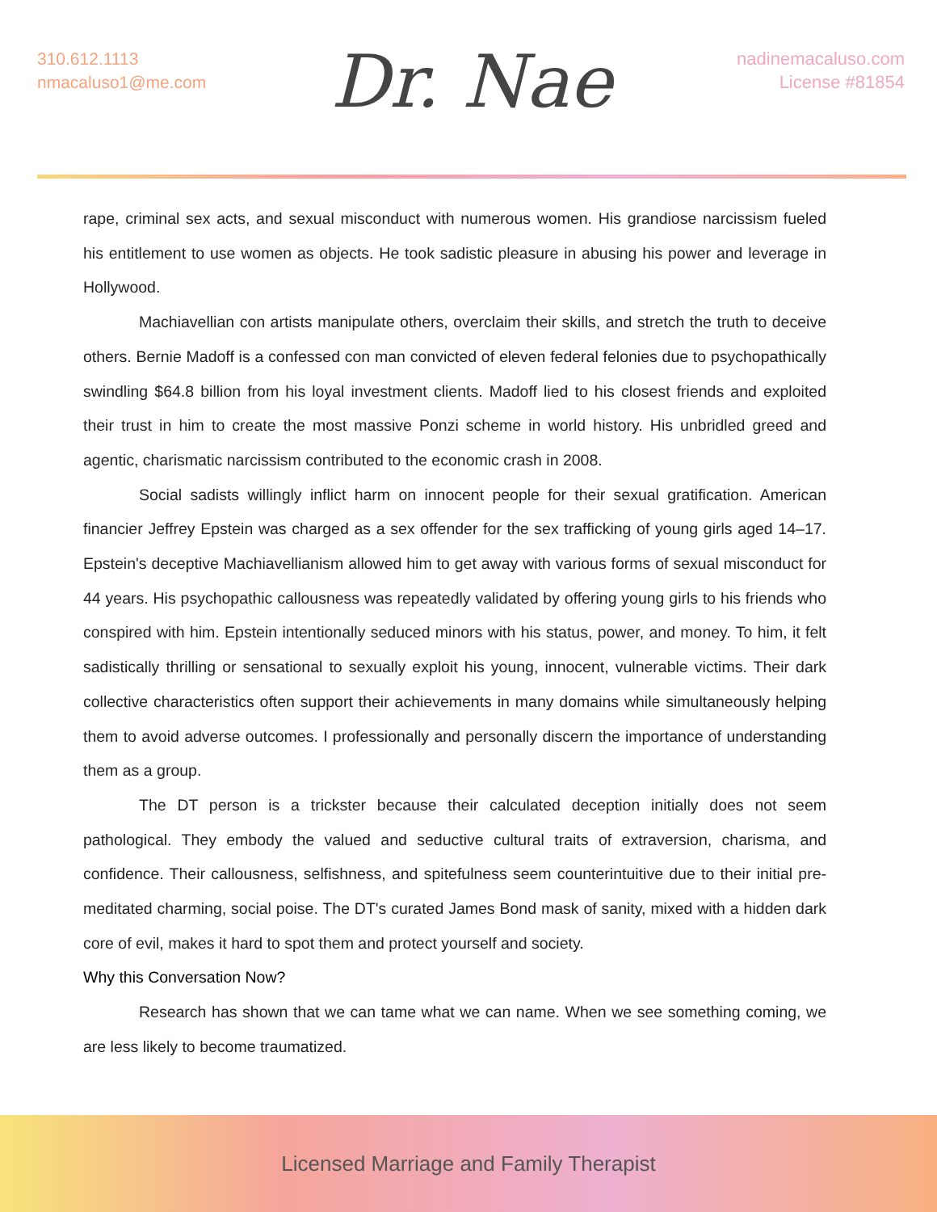310.612.1113
nmacaluso1@me.com
Dr. Nae
nadinemacaluso.com
License #81854
rape, criminal sex acts, and sexual misconduct with numerous women. His grandiose narcissism fueled his entitlement to use women as objects. He took sadistic pleasure in abusing his power and leverage in Hollywood.
Machiavellian con artists manipulate others, overclaim their skills, and stretch the truth to deceive others. Bernie Madoff is a confessed con man convicted of eleven federal felonies due to psychopathically swindling $64.8 billion from his loyal investment clients. Madoff lied to his closest friends and exploited their trust in him to create the most massive Ponzi scheme in world history. His unbridled greed and agentic, charismatic narcissism contributed to the economic crash in 2008.
Social sadists willingly inflict harm on innocent people for their sexual gratification. American financier Jeffrey Epstein was charged as a sex offender for the sex trafficking of young girls aged 14–17. Epstein's deceptive Machiavellianism allowed him to get away with various forms of sexual misconduct for 44 years. His psychopathic callousness was repeatedly validated by offering young girls to his friends who conspired with him. Epstein intentionally seduced minors with his status, power, and money. To him, it felt sadistically thrilling or sensational to sexually exploit his young, innocent, vulnerable victims. Their dark collective characteristics often support their achievements in many domains while simultaneously helping them to avoid adverse outcomes. I professionally and personally discern the importance of understanding them as a group.
The DT person is a trickster because their calculated deception initially does not seem pathological. They embody the valued and seductive cultural traits of extraversion, charisma, and confidence. Their callousness, selfishness, and spitefulness seem counterintuitive due to their initial pre-meditated charming, social poise. The DT's curated James Bond mask of sanity, mixed with a hidden dark core of evil, makes it hard to spot them and protect yourself and society.
Why this Conversation Now?
Research has shown that we can tame what we can name. When we see something coming, we are less likely to become traumatized.
Licensed Marriage and Family Therapist